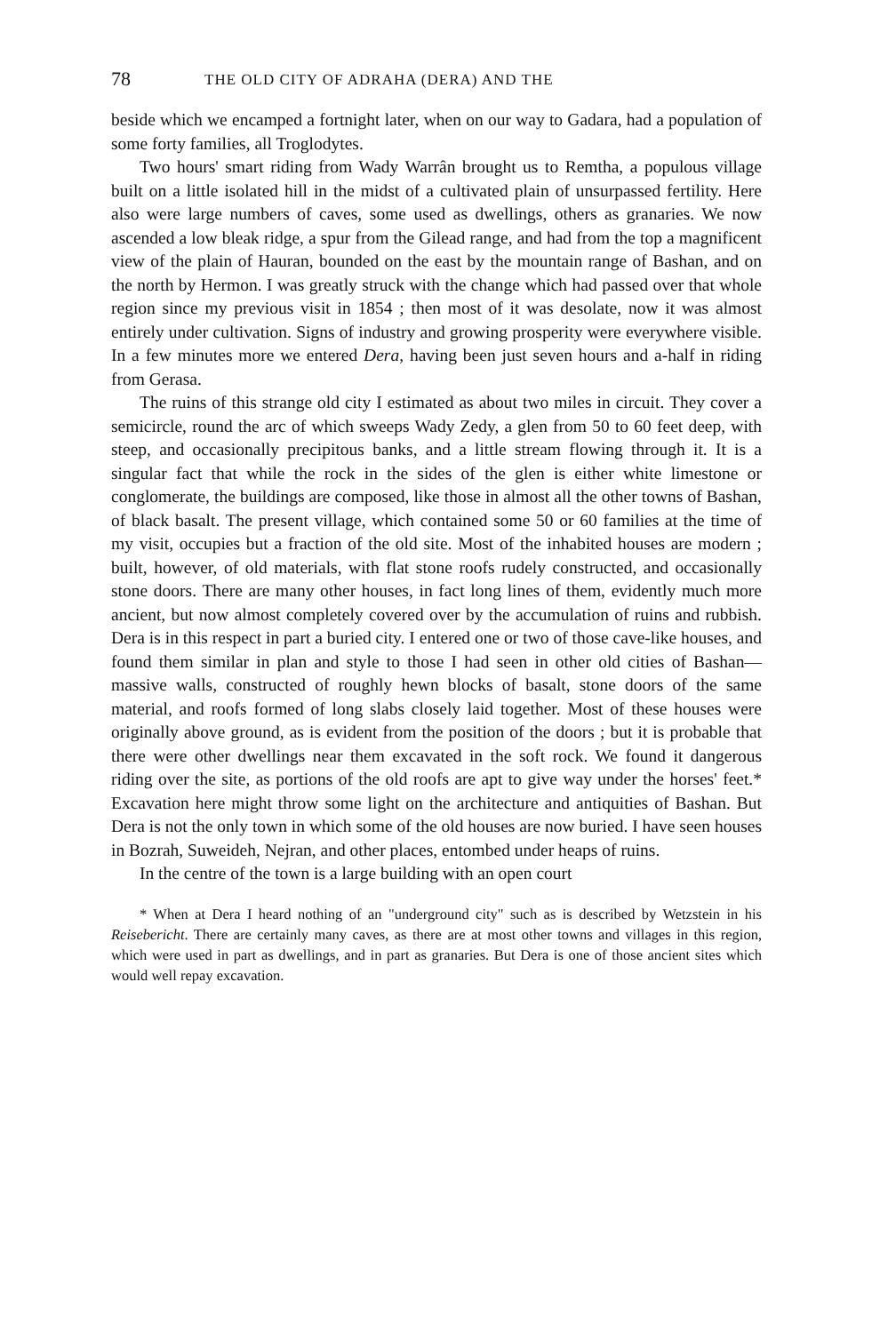78 THE OLD CITY OF ADRAHA (DERA) AND THE
beside which we encamped a fortnight later, when on our way to Gadara, had a population of some forty families, all Troglodytes.
Two hours' smart riding from Wady Warrân brought us to Remtha, a populous village built on a little isolated hill in the midst of a cultivated plain of unsurpassed fertility. Here also were large numbers of caves, some used as dwellings, others as granaries. We now ascended a low bleak ridge, a spur from the Gilead range, and had from the top a magnificent view of the plain of Hauran, bounded on the east by the mountain range of Bashan, and on the north by Hermon. I was greatly struck with the change which had passed over that whole region since my previous visit in 1854 ; then most of it was desolate, now it was almost entirely under cultivation. Signs of industry and growing prosperity were everywhere visible. In a few minutes more we entered Dera, having been just seven hours and a-half in riding from Gerasa.
The ruins of this strange old city I estimated as about two miles in circuit. They cover a semicircle, round the arc of which sweeps Wady Zedy, a glen from 50 to 60 feet deep, with steep, and occasionally precipitous banks, and a little stream flowing through it. It is a singular fact that while the rock in the sides of the glen is either white limestone or conglomerate, the buildings are composed, like those in almost all the other towns of Bashan, of black basalt. The present village, which contained some 50 or 60 families at the time of my visit, occupies but a fraction of the old site. Most of the inhabited houses are modern ; built, however, of old materials, with flat stone roofs rudely constructed, and occasionally stone doors. There are many other houses, in fact long lines of them, evidently much more ancient, but now almost completely covered over by the accumulation of ruins and rubbish. Dera is in this respect in part a buried city. I entered one or two of those cave-like houses, and found them similar in plan and style to those I had seen in other old cities of Bashan—massive walls, constructed of roughly hewn blocks of basalt, stone doors of the same material, and roofs formed of long slabs closely laid together. Most of these houses were originally above ground, as is evident from the position of the doors ; but it is probable that there were other dwellings near them excavated in the soft rock. We found it dangerous riding over the site, as portions of the old roofs are apt to give way under the horses' feet.* Excavation here might throw some light on the architecture and antiquities of Bashan. But Dera is not the only town in which some of the old houses are now buried. I have seen houses in Bozrah, Suweideh, Nejran, and other places, entombed under heaps of ruins.
In the centre of the town is a large building with an open court
* When at Dera I heard nothing of an "underground city" such as is described by Wetzstein in his Reisebericht. There are certainly many caves, as there are at most other towns and villages in this region, which were used in part as dwellings, and in part as granaries. But Dera is one of those ancient sites which would well repay excavation.